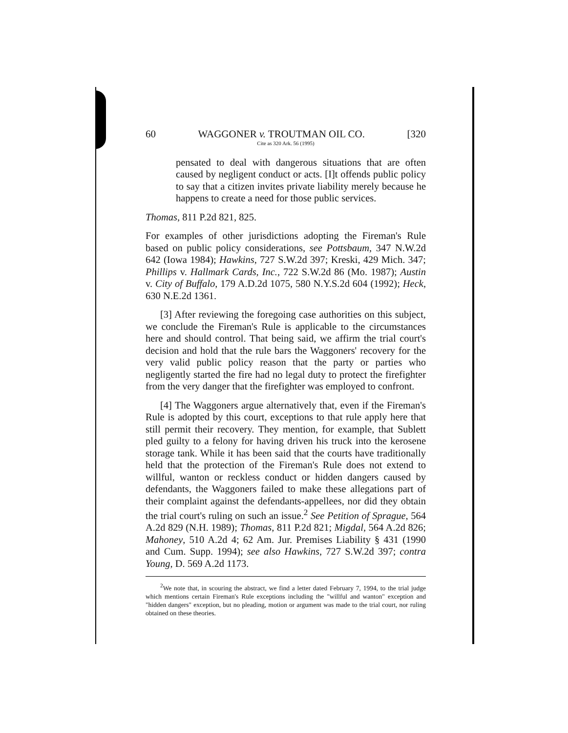60 WAGGONER v. TROUTMAN OIL CO. [320
Cite as 320 Ark. 56 (1995)
pensated to deal with dangerous situations that are often caused by negligent conduct or acts. [I]t offends public policy to say that a citizen invites private liability merely because he happens to create a need for those public services.
Thomas, 811 P.2d 821, 825.
For examples of other jurisdictions adopting the Fireman's Rule based on public policy considerations, see Pottsbaum, 347 N.W.2d 642 (Iowa 1984); Hawkins, 727 S.W.2d 397; Kreski, 429 Mich. 347; Phillips v. Hallmark Cards, Inc., 722 S.W.2d 86 (Mo. 1987); Austin v. City of Buffalo, 179 A.D.2d 1075, 580 N.Y.S.2d 604 (1992); Heck, 630 N.E.2d 1361.
[3] After reviewing the foregoing case authorities on this subject, we conclude the Fireman's Rule is applicable to the circumstances here and should control. That being said, we affirm the trial court's decision and hold that the rule bars the Waggoners' recovery for the very valid public policy reason that the party or parties who negligently started the fire had no legal duty to protect the firefighter from the very danger that the firefighter was employed to confront.
[4] The Waggoners argue alternatively that, even if the Fireman's Rule is adopted by this court, exceptions to that rule apply here that still permit their recovery. They mention, for example, that Sublett pled guilty to a felony for having driven his truck into the kerosene storage tank. While it has been said that the courts have traditionally held that the protection of the Fireman's Rule does not extend to willful, wanton or reckless conduct or hidden dangers caused by defendants, the Waggoners failed to make these allegations part of their complaint against the defendants-appellees, nor did they obtain the trial court's ruling on such an issue.<sup>2</sup> See Petition of Sprague, 564 A.2d 829 (N.H. 1989); Thomas, 811 P.2d 821; Migdal, 564 A.2d 826; Mahoney, 510 A.2d 4; 62 Am. Jur. Premises Liability § 431 (1990 and Cum. Supp. 1994); see also Hawkins, 727 S.W.2d 397; contra Young, D. 569 A.2d 1173.
<sup>2</sup> We note that, in scouring the abstract, we find a letter dated February 7, 1994, to the trial judge which mentions certain Fireman's Rule exceptions including the "willful and wanton" exception and "hidden dangers" exception, but no pleading, motion or argument was made to the trial court, nor ruling obtained on these theories.